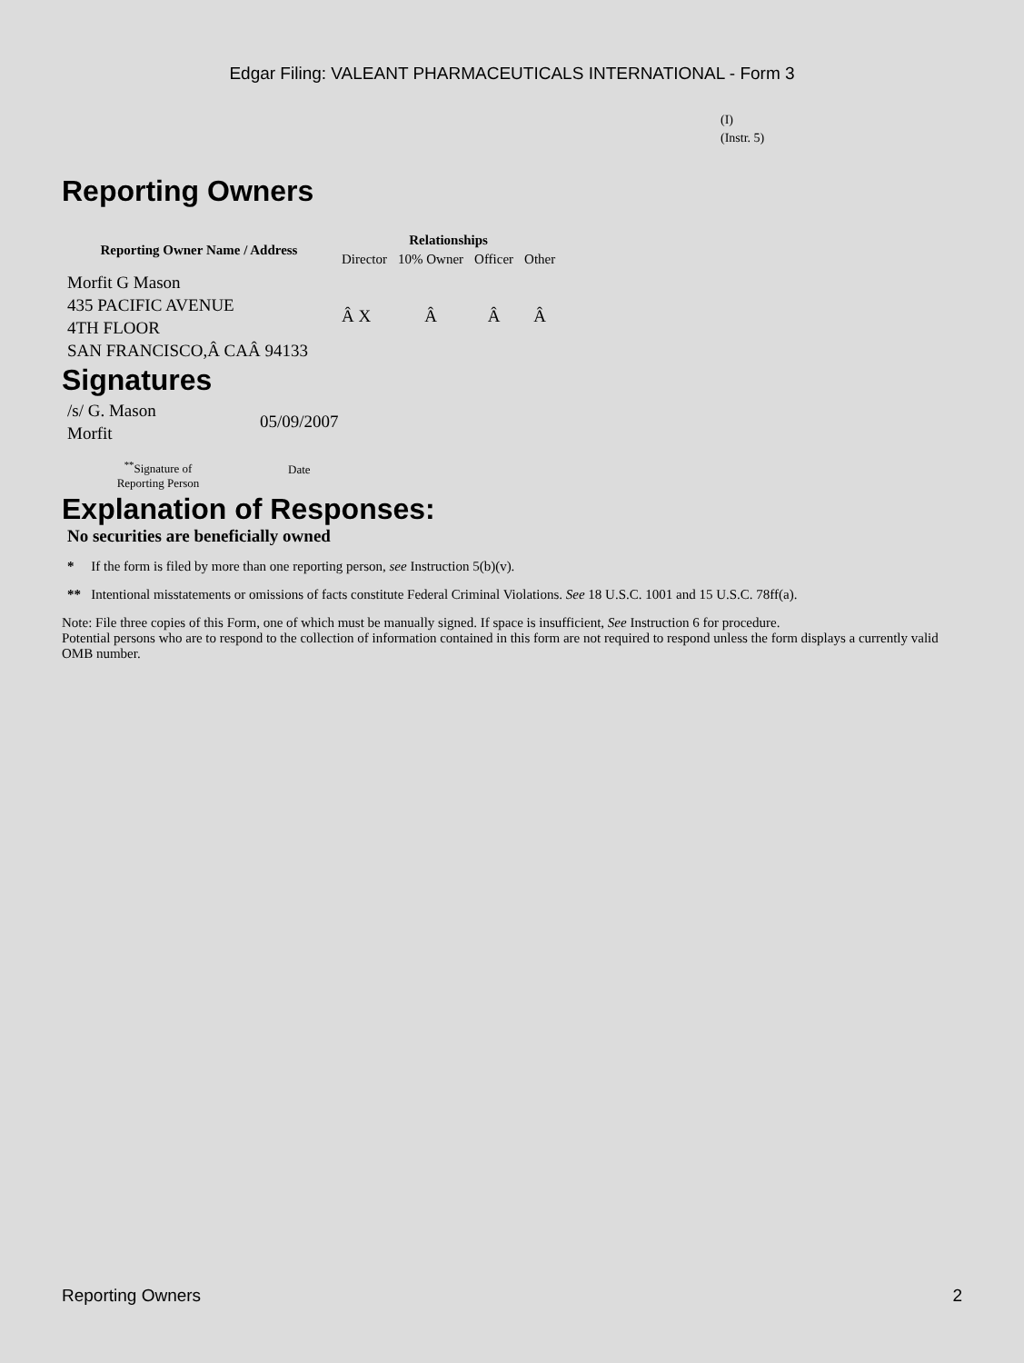Edgar Filing: VALEANT PHARMACEUTICALS INTERNATIONAL - Form 3
(I)
(Instr. 5)
Reporting Owners
| Reporting Owner Name / Address | Relationships | | | |
| --- | --- | --- | --- | --- |
| | Director | 10% Owner | Officer | Other |
| Morfit G Mason 435 PACIFIC AVENUE 4TH FLOOR SAN FRANCISCO,Â CAÂ 94133 | Â X | Â | Â | Â |
Signatures
| /s/ G. Mason Morfit | 05/09/2007 |
| <sup>**</sup> Signature of Reporting Person | Date |
Explanation of Responses:
No securities are beneficially owned
* If the form is filed by more than one reporting person, see Instruction 5(b)(v).
** Intentional misstatements or omissions of facts constitute Federal Criminal Violations. See 18 U.S.C. 1001 and 15 U.S.C. 78ff(a).
Note: File three copies of this Form, one of which must be manually signed. If space is insufficient, See Instruction 6 for procedure.
Potential persons who are to respond to the collection of information contained in this form are not required to respond unless the form displays a currently valid OMB number.
Reporting Owners 2